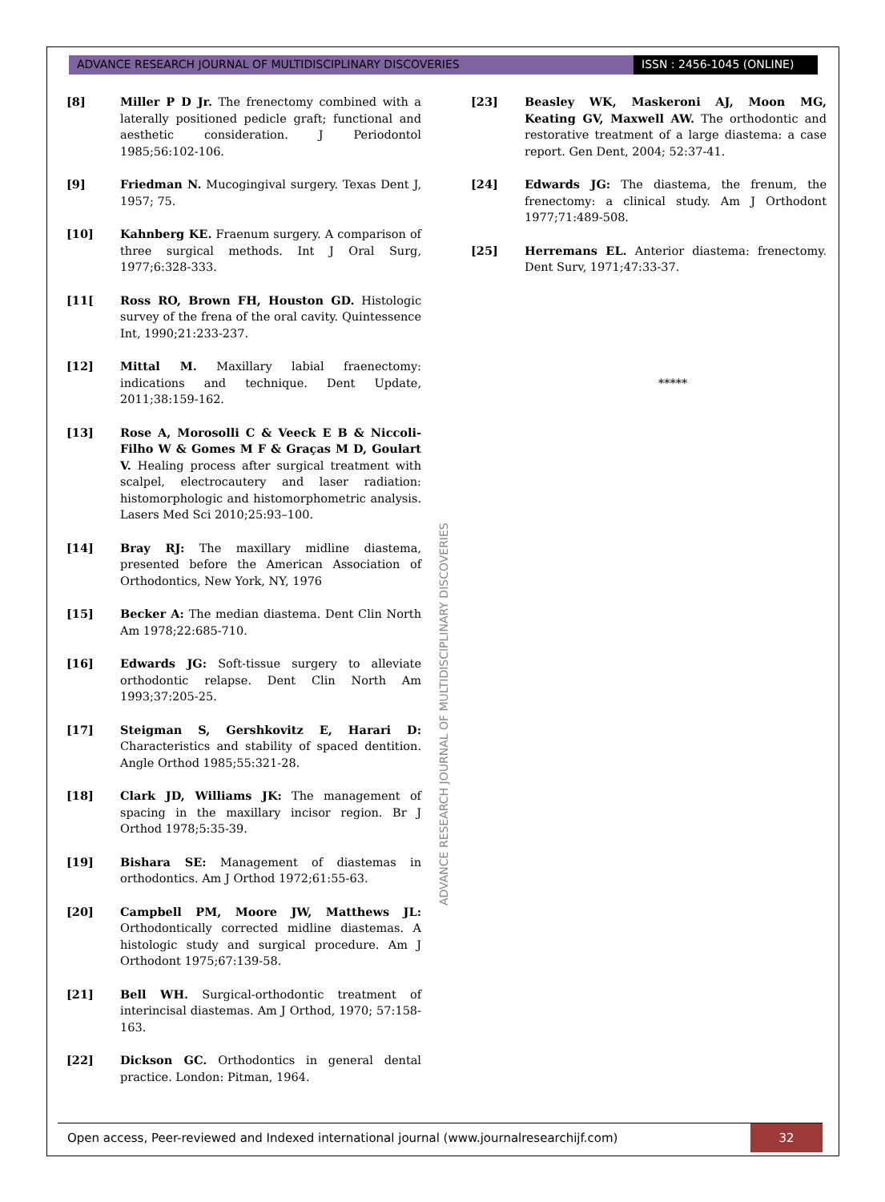ADVANCE RESEARCH JOURNAL OF MULTIDISCIPLINARY DISCOVERIES
ISSN : 2456-1045 (ONLINE)
[8] Miller P D Jr. The frenectomy combined with a laterally positioned pedicle graft; functional and aesthetic consideration. J Periodontol 1985;56:102-106.
[9] Friedman N. Mucogingival surgery. Texas Dent J, 1957; 75.
[10] Kahnberg KE. Fraenum surgery. A comparison of three surgical methods. Int J Oral Surg, 1977;6:328-333.
[11[ Ross RO, Brown FH, Houston GD. Histologic survey of the frena of the oral cavity. Quintessence Int, 1990;21:233-237.
[12] Mittal M. Maxillary labial fraenectomy: indications and technique. Dent Update, 2011;38:159-162.
[13] Rose A, Morosolli C & Veeck E B & Niccoli-Filho W & Gomes M F & Graças M D, Goulart V. Healing process after surgical treatment with scalpel, electrocautery and laser radiation: histomorphologic and histomorphometric analysis. Lasers Med Sci 2010;25:93–100.
[14] Bray RJ: The maxillary midline diastema, presented before the American Association of Orthodontics, New York, NY, 1976
[15] Becker A: The median diastema. Dent Clin North Am 1978;22:685-710.
[16] Edwards JG: Soft-tissue surgery to alleviate orthodontic relapse. Dent Clin North Am 1993;37:205-25.
[17] Steigman S, Gershkovitz E, Harari D: Characteristics and stability of spaced dentition. Angle Orthod 1985;55:321-28.
[18] Clark JD, Williams JK: The management of spacing in the maxillary incisor region. Br J Orthod 1978;5:35-39.
[19] Bishara SE: Management of diastemas in orthodontics. Am J Orthod 1972;61:55-63.
[20] Campbell PM, Moore JW, Matthews JL: Orthodontically corrected midline diastemas. A histologic study and surgical procedure. Am J Orthodont 1975;67:139-58.
[21] Bell WH. Surgical-orthodontic treatment of interincisal diastemas. Am J Orthod, 1970; 57:158-163.
[22] Dickson GC. Orthodontics in general dental practice. London: Pitman, 1964.
ADVANCE RESEARCH JOURNAL OF MULTIDISCIPLINARY DISCOVERIES
[23] Beasley WK, Maskeroni AJ, Moon MG, Keating GV, Maxwell AW. The orthodontic and restorative treatment of a large diastema: a case report. Gen Dent, 2004; 52:37-41.
[24] Edwards JG: The diastema, the frenum, the frenectomy: a clinical study. Am J Orthodont 1977;71:489-508.
[25] Herremans EL. Anterior diastema: frenectomy. Dent Surv, 1971;47:33-37.
*****
Open access, Peer-reviewed and Indexed international journal (www.journalresearchijf.com)
32